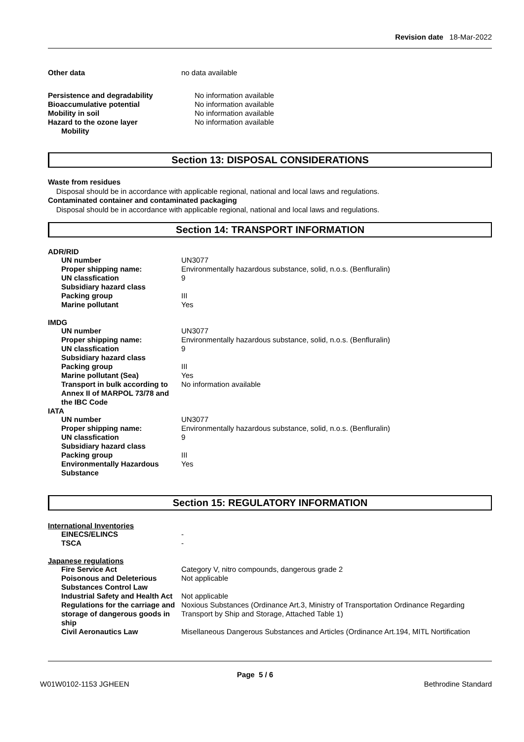Revision date 18-Mar-2022
| Other data | no data available |
| Persistence and degradability | No information available |
| Bioaccumulative potential | No information available |
| Mobility in soil | No information available |
| Hazard to the ozone layer | No information available |
| Mobility | |
Section 13: DISPOSAL CONSIDERATIONS
Waste from residues
Disposal should be in accordance with applicable regional, national and local laws and regulations.
Contaminated container and contaminated packaging
Disposal should be in accordance with applicable regional, national and local laws and regulations.
Section 14: TRANSPORT INFORMATION
ADR/RID
| UN number | UN3077 |
| Proper shipping name: | Environmentally hazardous substance, solid, n.o.s. (Benfluralin) |
| UN classfication | 9 |
| Subsidiary hazard class | |
| Packing group | III |
| Marine pollutant | Yes |
IMDG
| UN number | UN3077 |
| Proper shipping name: | Environmentally hazardous substance, solid, n.o.s. (Benfluralin) |
| UN classfication | 9 |
| Subsidiary hazard class | |
| Packing group | III |
| Marine pollutant (Sea) | Yes |
| Transport in bulk according to Annex II of MARPOL 73/78 and the IBC Code | No information available |
IATA
| UN number | UN3077 |
| Proper shipping name: | Environmentally hazardous substance, solid, n.o.s. (Benfluralin) |
| UN classfication | 9 |
| Subsidiary hazard class | |
| Packing group | III |
| Environmentally Hazardous Substance | Yes |
Section 15: REGULATORY INFORMATION
International Inventories
| EINECS/ELINCS | - |
| TSCA | - |
Japanese regulations
| Fire Service Act | Category V, nitro compounds, dangerous grade 2 |
| Poisonous and Deleterious Substances Control Law | Not applicable |
| Industrial Safety and Health Act | Not applicable |
| Regulations for the carriage and storage of dangerous goods in ship | Noxious Substances (Ordinance Art.3, Ministry of Transportation Ordinance Regarding Transport by Ship and Storage, Attached Table 1) |
| Civil Aeronautics Law | Misellaneous Dangerous Substances and Articles (Ordinance Art.194, MITL Nortification |
Page 5 / 6
W01W0102-1153 JGHEEN Bethrodine Standard